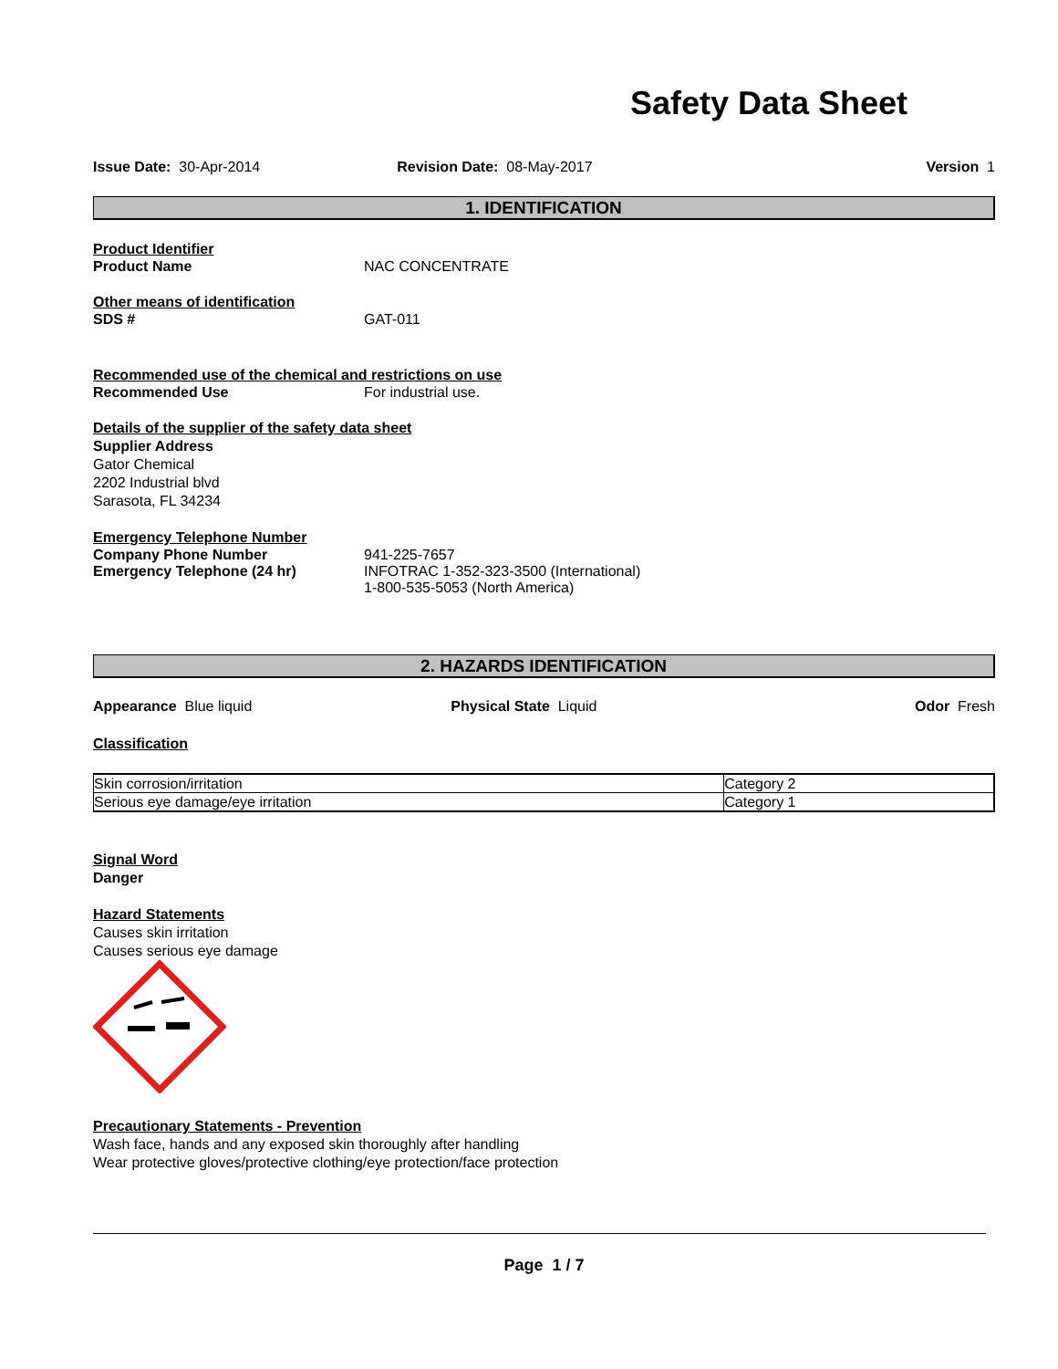Safety Data Sheet
Issue Date: 30-Apr-2014 Revision Date: 08-May-2017 Version 1
1. IDENTIFICATION
Product Identifier
Product Name NAC CONCENTRATE
Other means of identification
SDS # GAT-011
Recommended use of the chemical and restrictions on use
Recommended Use For industrial use.
Details of the supplier of the safety data sheet
Supplier Address
Gator Chemical
2202 Industrial blvd
Sarasota, FL 34234
Emergency Telephone Number
Company Phone Number 941-225-7657
Emergency Telephone (24 hr) INFOTRAC 1-352-323-3500 (International)
1-800-535-5053 (North America)
2. HAZARDS IDENTIFICATION
Appearance Blue liquid Physical State Liquid Odor Fresh
Classification
| Skin corrosion/irritation | Category 2 |
| Serious eye damage/eye irritation | Category 1 |
Signal Word
Danger
Hazard Statements
Causes skin irritation
Causes serious eye damage
Precautionary Statements - Prevention
Wash face, hands and any exposed skin thoroughly after handling
Wear protective gloves/protective clothing/eye protection/face protection
Page 1 / 7